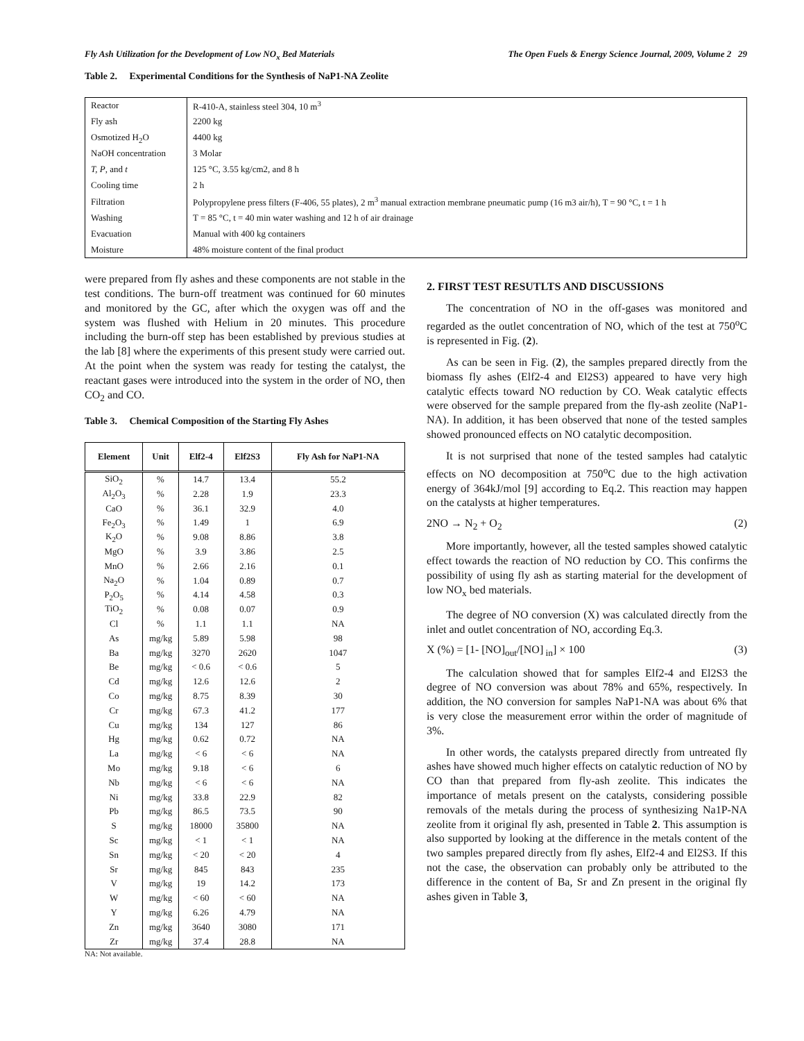Fly Ash Utilization for the Development of Low NO<sub>x</sub> Bed Materials The Open Fuels & Energy Science Journal, 2009, Volume 2 29
Table 2. Experimental Conditions for the Synthesis of NaP1-NA Zeolite
| Reactor | R-410-A, stainless steel 304, 10 m<sup>3</sup> |
| Fly ash | 2200 kg |
| Osmotized H<sub>2</sub>O | 4400 kg |
| NaOH concentration | 3 Molar |
| T, P , and t | 125 °C, 3.55 kg/cm2, and 8 h |
| Cooling time | 2 h |
| Filtration | Polypropylene press filters (F-406, 55 plates), 2 m<sup>3</sup> manual extraction membrane pneumatic pump (16 m3 air/h), T = 90 °C, t = 1 h |
| Washing | T = 85 °C, t = 40 min water washing and 12 h of air drainage |
| Evacuation | Manual with 400 kg containers |
| Moisture | 48% moisture content of the final product |
were prepared from fly ashes and these components are not stable in the test conditions. The burn-off treatment was continued for 60 minutes and monitored by the GC, after which the oxygen was off and the system was flushed with Helium in 20 minutes. This procedure including the burn-off step has been established by previous studies at the lab [8] where the experiments of this present study were carried out. At the point when the system was ready for testing the catalyst, the reactant gases were introduced into the system in the order of NO, then CO<sub>2</sub> and CO.
Table 3. Chemical Composition of the Starting Fly Ashes
| Element | Unit | Elf2-4 | Elf2S3 | Fly Ash for NaP1-NA |
| --- | --- | --- | --- | --- |
| SiO<sub>2</sub> | % | 14.7 | 13.4 | 55.2 |
| Al<sub>2</sub>O<sub>3</sub> | % | 2.28 | 1.9 | 23.3 |
| CaO | % | 36.1 | 32.9 | 4.0 |
| Fe<sub>2</sub>O<sub>3</sub> | % | 1.49 | 1 | 6.9 |
| K<sub>2</sub>O | % | 9.08 | 8.86 | 3.8 |
| MgO | % | 3.9 | 3.86 | 2.5 |
| MnO | % | 2.66 | 2.16 | 0.1 |
| Na<sub>2</sub>O | % | 1.04 | 0.89 | 0.7 |
| P<sub>2</sub>O<sub>5</sub> | % | 4.14 | 4.58 | 0.3 |
| TiO<sub>2</sub> | % | 0.08 | 0.07 | 0.9 |
| Cl | % | 1.1 | 1.1 | NA |
| As | mg/kg | 5.89 | 5.98 | 98 |
| Ba | mg/kg | 3270 | 2620 | 1047 |
| Be | mg/kg | < 0.6 | < 0.6 | 5 |
| Cd | mg/kg | 12.6 | 12.6 | 2 |
| Co | mg/kg | 8.75 | 8.39 | 30 |
| Cr | mg/kg | 67.3 | 41.2 | 177 |
| Cu | mg/kg | 134 | 127 | 86 |
| Hg | mg/kg | 0.62 | 0.72 | NA |
| La | mg/kg | < 6 | < 6 | NA |
| Mo | mg/kg | 9.18 | < 6 | 6 |
| Nb | mg/kg | < 6 | < 6 | NA |
| Ni | mg/kg | 33.8 | 22.9 | 82 |
| Pb | mg/kg | 86.5 | 73.5 | 90 |
| S | mg/kg | 18000 | 35800 | NA |
| Sc | mg/kg | < 1 | < 1 | NA |
| Sn | mg/kg | < 20 | < 20 | 4 |
| Sr | mg/kg | 845 | 843 | 235 |
| V | mg/kg | 19 | 14.2 | 173 |
| W | mg/kg | < 60 | < 60 | NA |
| Y | mg/kg | 6.26 | 4.79 | NA |
| Zn | mg/kg | 3640 | 3080 | 171 |
| Zr | mg/kg | 37.4 | 28.8 | NA |
NA: Not available.
2. FIRST TEST RESUTLTS AND DISCUSSIONS
The concentration of NO in the off-gases was monitored and regarded as the outlet concentration of NO, which of the test at 750<sup>o</sup>C is represented in Fig. (2).
As can be seen in Fig. (2), the samples prepared directly from the biomass fly ashes (Elf2-4 and El2S3) appeared to have very high catalytic effects toward NO reduction by CO. Weak catalytic effects were observed for the sample prepared from the fly-ash zeolite (NaP1-NA). In addition, it has been observed that none of the tested samples showed pronounced effects on NO catalytic decomposition.
It is not surprised that none of the tested samples had catalytic effects on NO decomposition at 750<sup>o</sup>C due to the high activation energy of 364kJ/mol [9] according to Eq.2. This reaction may happen on the catalysts at higher temperatures.
2NO → N<sub>2</sub> + O<sub>2</sub> (2)
More importantly, however, all the tested samples showed catalytic effect towards the reaction of NO reduction by CO. This confirms the possibility of using fly ash as starting material for the development of low NO<sub>x</sub> bed materials.
The degree of NO conversion (X) was calculated directly from the inlet and outlet concentration of NO, according Eq.3.
X (%) = [1- [NO]<sub>out</sub>/[NO]<sub>in</sub>] × 100 (3)
The calculation showed that for samples Elf2-4 and El2S3 the degree of NO conversion was about 78% and 65%, respectively. In addition, the NO conversion for samples NaP1-NA was about 6% that is very close the measurement error within the order of magnitude of 3%.
In other words, the catalysts prepared directly from untreated fly ashes have showed much higher effects on catalytic reduction of NO by CO than that prepared from fly-ash zeolite. This indicates the importance of metals present on the catalysts, considering possible removals of the metals during the process of synthesizing Na1P-NA zeolite from it original fly ash, presented in Table 2. This assumption is also supported by looking at the difference in the metals content of the two samples prepared directly from fly ashes, Elf2-4 and El2S3. If this not the case, the observation can probably only be attributed to the difference in the content of Ba, Sr and Zn present in the original fly ashes given in Table 3,